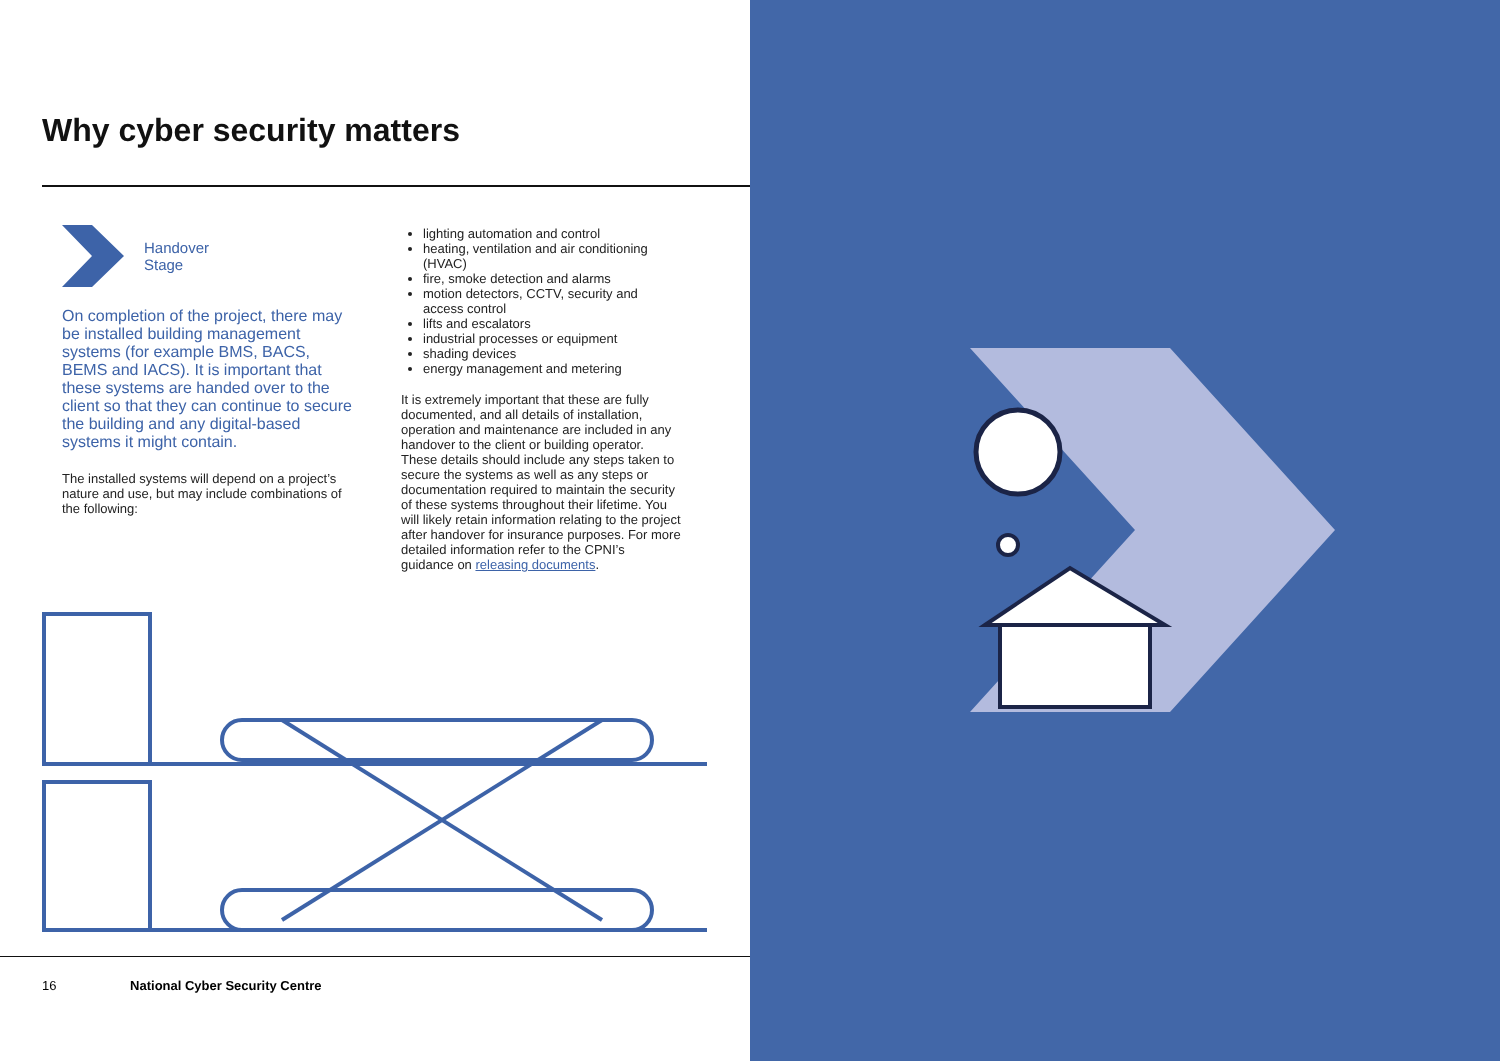Why cyber security matters
Handover
Stage
On completion of the project, there may be installed building management systems (for example BMS, BACS, BEMS and IACS). It is important that these systems are handed over to the client so that they can continue to secure the building and any digital-based systems it might contain.
The installed systems will depend on a project’s nature and use, but may include combinations of the following:
lighting automation and control
heating, ventilation and air conditioning (HVAC)
fire, smoke detection and alarms
motion detectors, CCTV, security and access control
lifts and escalators
industrial processes or equipment
shading devices
energy management and metering
It is extremely important that these are fully documented, and all details of installation, operation and maintenance are included in any handover to the client or building operator. These details should include any steps taken to secure the systems as well as any steps or documentation required to maintain the security of these systems throughout their lifetime. You will likely retain information relating to the project after handover for insurance purposes. For more detailed information refer to the CPNI’s guidance on releasing documents.
16 National Cyber Security Centre